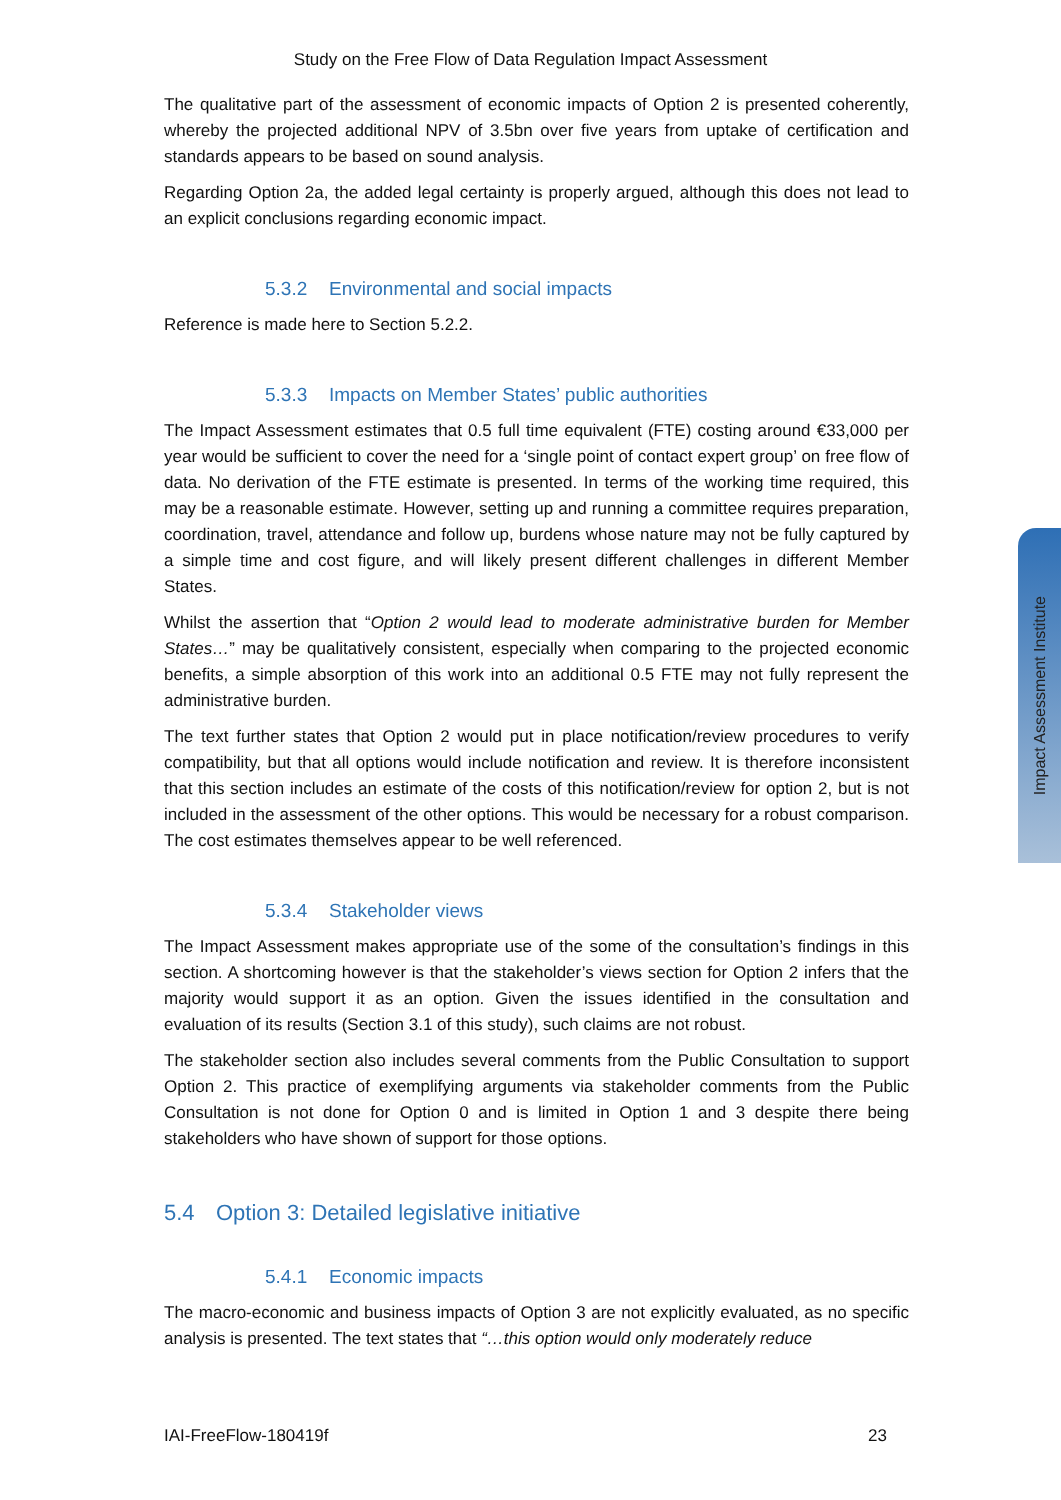Study on the Free Flow of Data Regulation Impact Assessment
The qualitative part of the assessment of economic impacts of Option 2 is presented coherently, whereby the projected additional NPV of 3.5bn over five years from uptake of certification and standards appears to be based on sound analysis.
Regarding Option 2a, the added legal certainty is properly argued, although this does not lead to an explicit conclusions regarding economic impact.
5.3.2 Environmental and social impacts
Reference is made here to Section 5.2.2.
5.3.3 Impacts on Member States’ public authorities
The Impact Assessment estimates that 0.5 full time equivalent (FTE) costing around €33,000 per year would be sufficient to cover the need for a ‘single point of contact expert group’ on free flow of data. No derivation of the FTE estimate is presented. In terms of the working time required, this may be a reasonable estimate. However, setting up and running a committee requires preparation, coordination, travel, attendance and follow up, burdens whose nature may not be fully captured by a simple time and cost figure, and will likely present different challenges in different Member States.
Whilst the assertion that “Option 2 would lead to moderate administrative burden for Member States…” may be qualitatively consistent, especially when comparing to the projected economic benefits, a simple absorption of this work into an additional 0.5 FTE may not fully represent the administrative burden.
The text further states that Option 2 would put in place notification/review procedures to verify compatibility, but that all options would include notification and review. It is therefore inconsistent that this section includes an estimate of the costs of this notification/review for option 2, but is not included in the assessment of the other options. This would be necessary for a robust comparison. The cost estimates themselves appear to be well referenced.
5.3.4 Stakeholder views
The Impact Assessment makes appropriate use of the some of the consultation’s findings in this section. A shortcoming however is that the stakeholder’s views section for Option 2 infers that the majority would support it as an option. Given the issues identified in the consultation and evaluation of its results (Section 3.1 of this study), such claims are not robust.
The stakeholder section also includes several comments from the Public Consultation to support Option 2. This practice of exemplifying arguments via stakeholder comments from the Public Consultation is not done for Option 0 and is limited in Option 1 and 3 despite there being stakeholders who have shown of support for those options.
5.4 Option 3: Detailed legislative initiative
5.4.1 Economic impacts
The macro-economic and business impacts of Option 3 are not explicitly evaluated, as no specific analysis is presented. The text states that “…this option would only moderately reduce
IAI-FreeFlow-180419f 23
Impact Assessment Institute